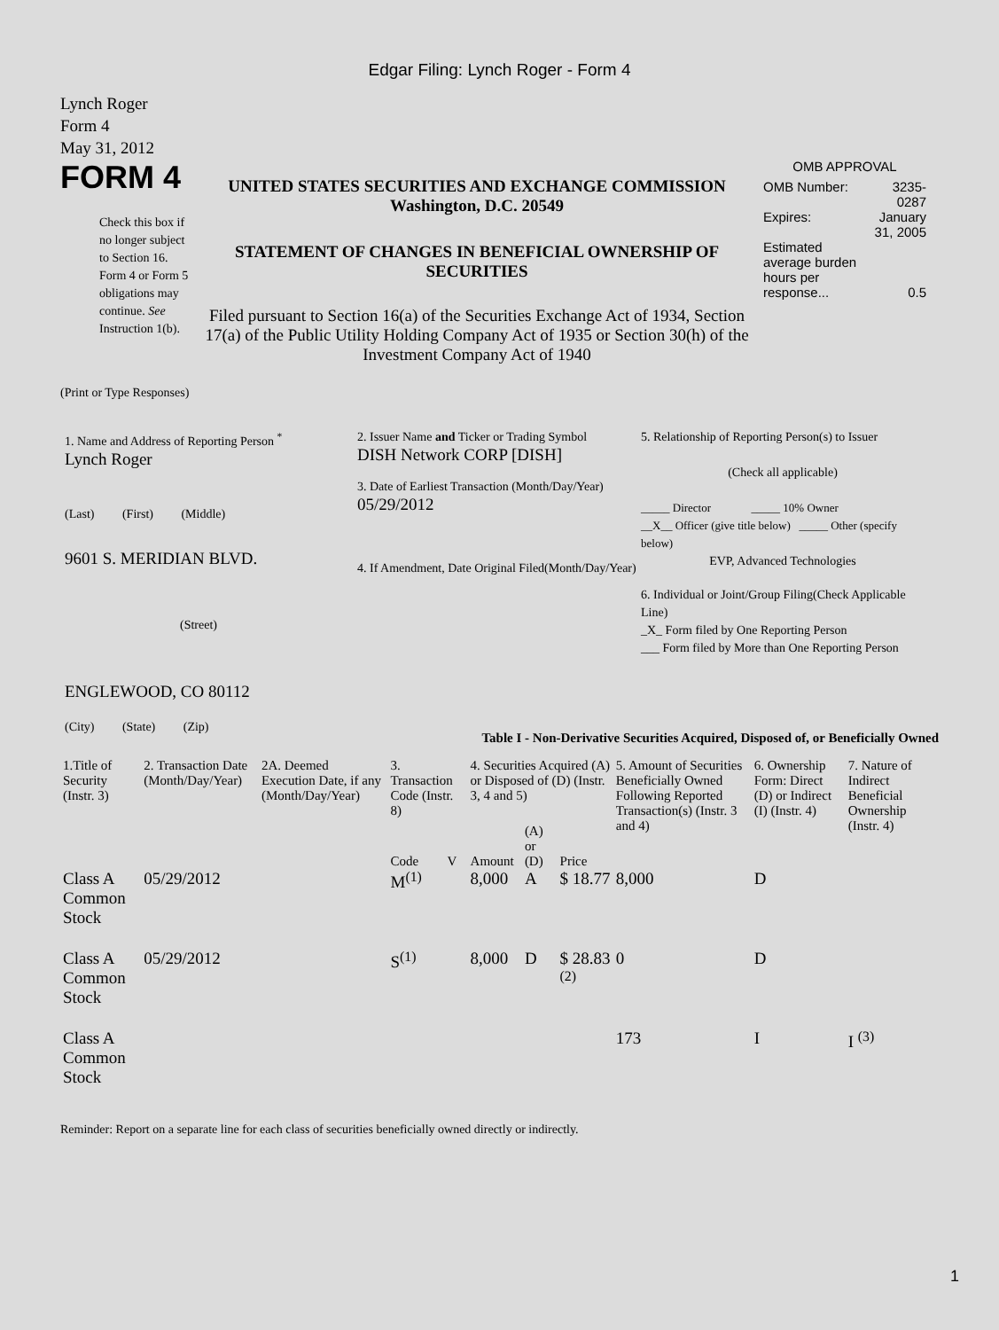Edgar Filing: Lynch Roger - Form 4
Lynch Roger
Form 4
May 31, 2012
FORM 4
Check this box if no longer subject to Section 16. Form 4 or Form 5 obligations may continue. See Instruction 1(b).
UNITED STATES SECURITIES AND EXCHANGE COMMISSION
Washington, D.C. 20549
STATEMENT OF CHANGES IN BENEFICIAL OWNERSHIP OF SECURITIES
Filed pursuant to Section 16(a) of the Securities Exchange Act of 1934, Section 17(a) of the Public Utility Holding Company Act of 1935 or Section 30(h) of the Investment Company Act of 1940
OMB APPROVAL
| OMB Number: | 3235-0287 |
| Expires: | January 31, 2005 |
| Estimated average burden hours per response... | 0.5 |
(Print or Type Responses)
1. Name and Address of Reporting Person <sup>*</sup>
Lynch Roger
(Last) (First) (Middle)
9601 S. MERIDIAN BLVD.
(Street)
ENGLEWOOD, CO 80112
(City) (State) (Zip)
2. Issuer Name and Ticker or Trading Symbol
DISH Network CORP [DISH]
3. Date of Earliest Transaction (Month/Day/Year)
05/29/2012
4. If Amendment, Date Original Filed(Month/Day/Year)
5. Relationship of Reporting Person(s) to Issuer
(Check all applicable)
_____ Director _____ 10% Owner
__X__ Officer (give title below) _____ Other (specify below)
EVP, Advanced Technologies
6. Individual or Joint/Group Filing(Check Applicable Line)
_X_ Form filed by One Reporting Person
___ Form filed by More than One Reporting Person
Table I - Non-Derivative Securities Acquired, Disposed of, or Beneficially Owned
| 1.Title of Security (Instr. 3) | 2. Transaction Date (Month/Day/Year) | 2A. Deemed Execution Date, if any (Month/Day/Year) | 3. Transaction Code (Instr. 8) | | 4. Securities Acquired (A) or Disposed of (D) (Instr. 3, 4 and 5) | | | 5. Amount of Securities Beneficially Owned Following Reported Transaction(s) (Instr. 3 and 4) | 6. Ownership Form: Direct (D) or Indirect (I) (Instr. 4) | 7. Nature of Indirect Beneficial Ownership (Instr. 4) |
| --- | --- | --- | --- | --- | --- | --- | --- | --- | --- | --- |
| | | | Code | V | Amount | (A) or (D) | Price | | | |
| Class A Common Stock | 05/29/2012 | | M<sup>(1)</sup> | | 8,000 | A | $ 18.77 | 8,000 | D | |
| Class A Common Stock | 05/29/2012 | | S<sup>(1)</sup> | | 8,000 | D | $ 28.83 <sup>(2)</sup> | 0 | D | |
| Class A Common Stock | | | | | | | | 173 | I | I <sup>(3)</sup> |
Reminder: Report on a separate line for each class of securities beneficially owned directly or indirectly.
1